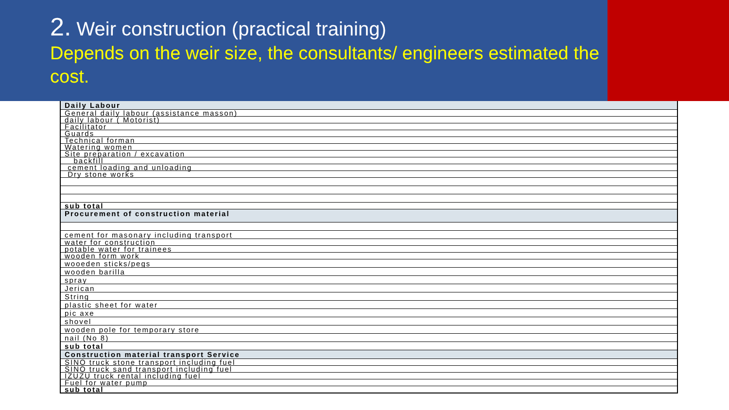2. Weir construction (practical training)
Depends on the weir size, the consultants/ engineers estimated the cost.
| Daily Labour |
| --- |
| General daily labour (assistance masson) |
| daily labour ( Motorist) |
| Facilitator |
| Guards |
| Technical forman |
| Watering women |
| Site preparation / excavation |
| backfill |
| cement loading and unloading |
| Dry stone works |
| sub total |
| Procurement of construction material |
| cement for masonary including transport |
| water for construction |
| potable water for trainees |
| wooden form work |
| wooeden sticks/pegs |
| wooden barilla |
| spray |
| Jerican |
| String |
| plastic sheet for water |
| pic axe |
| shovel |
| wooden pole for temporary store |
| nail (No 8) |
| sub total |
| Construction material transport Service |
| SINO truck stone transport including fuel |
| SINO truck sand transport including fuel |
| IZUZU truck rental including fuel |
| Fuel for water pump |
| sub total |